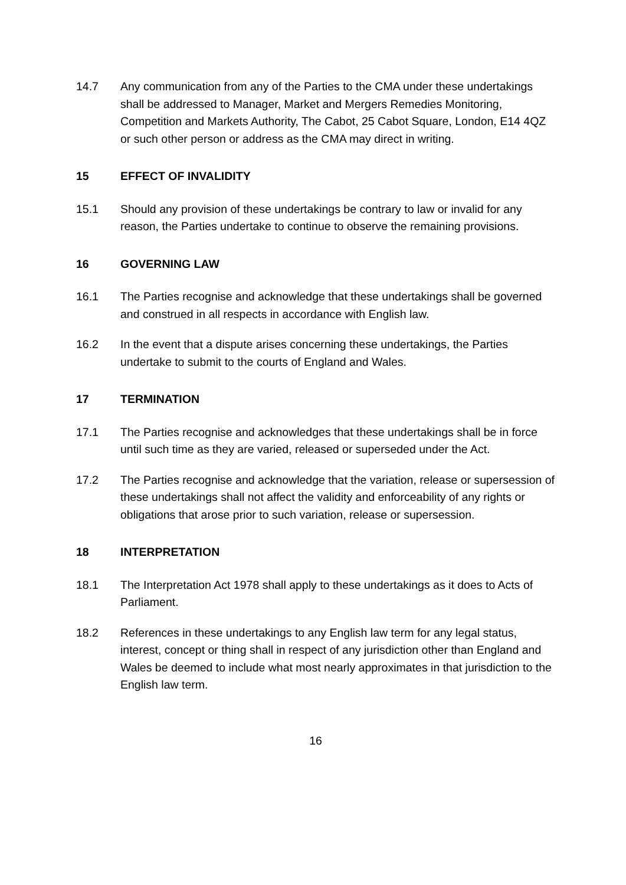14.7 Any communication from any of the Parties to the CMA under these undertakings shall be addressed to Manager, Market and Mergers Remedies Monitoring, Competition and Markets Authority, The Cabot, 25 Cabot Square, London, E14 4QZ or such other person or address as the CMA may direct in writing.
15 EFFECT OF INVALIDITY
15.1 Should any provision of these undertakings be contrary to law or invalid for any reason, the Parties undertake to continue to observe the remaining provisions.
16 GOVERNING LAW
16.1 The Parties recognise and acknowledge that these undertakings shall be governed and construed in all respects in accordance with English law.
16.2 In the event that a dispute arises concerning these undertakings, the Parties undertake to submit to the courts of England and Wales.
17 TERMINATION
17.1 The Parties recognise and acknowledges that these undertakings shall be in force until such time as they are varied, released or superseded under the Act.
17.2 The Parties recognise and acknowledge that the variation, release or supersession of these undertakings shall not affect the validity and enforceability of any rights or obligations that arose prior to such variation, release or supersession.
18 INTERPRETATION
18.1 The Interpretation Act 1978 shall apply to these undertakings as it does to Acts of Parliament.
18.2 References in these undertakings to any English law term for any legal status, interest, concept or thing shall in respect of any jurisdiction other than England and Wales be deemed to include what most nearly approximates in that jurisdiction to the English law term.
16